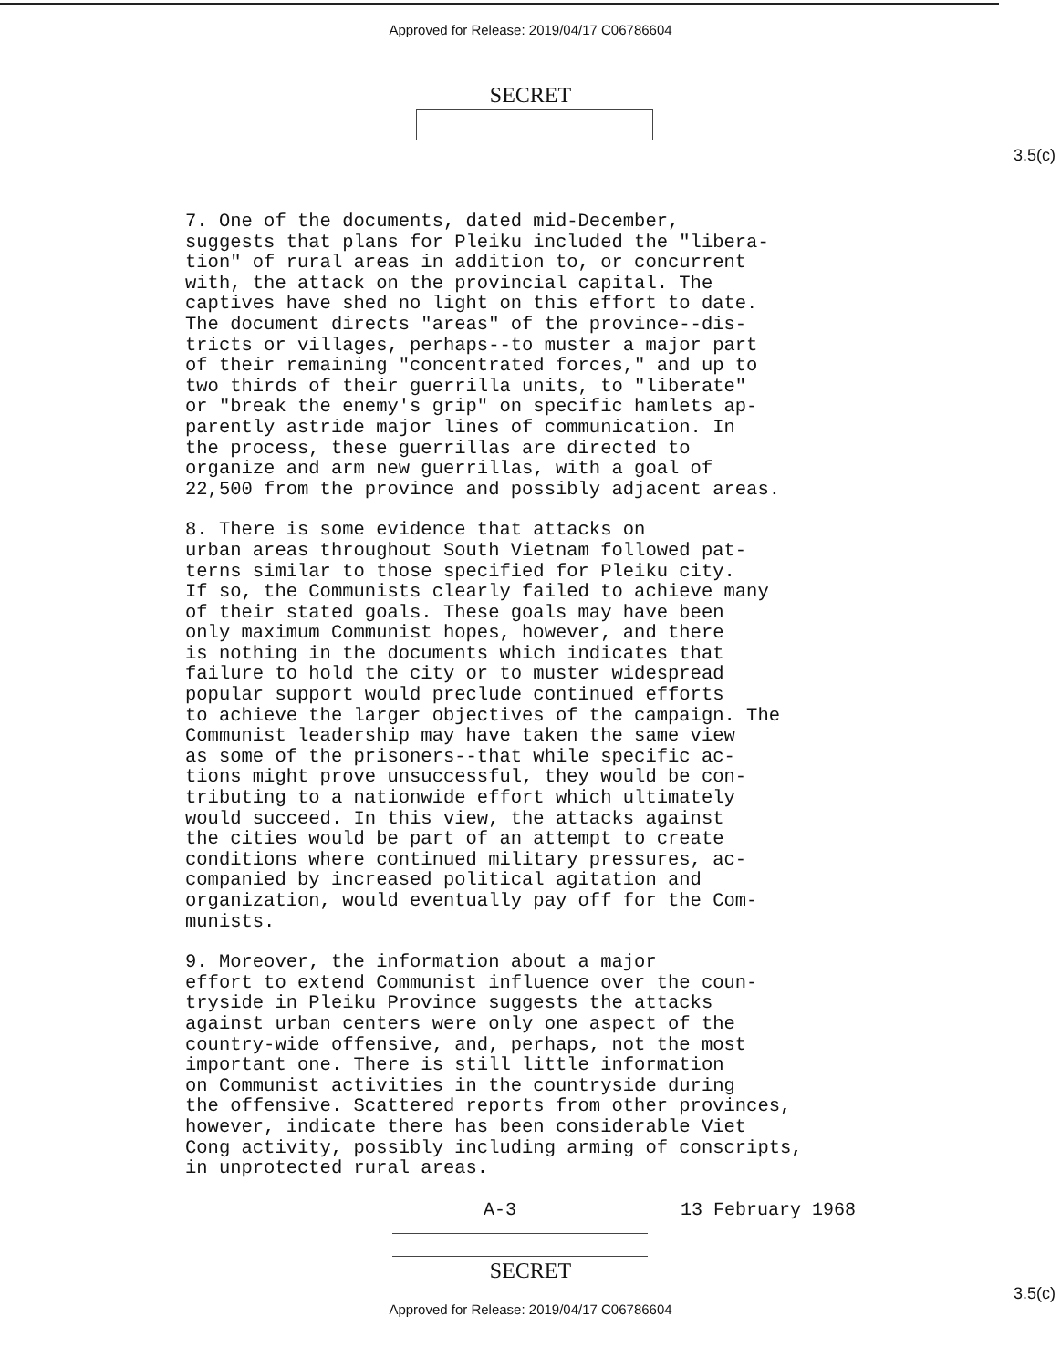Approved for Release: 2019/04/17 C06786604
SECRET
3.5(c)
7. One of the documents, dated mid-December, suggests that plans for Pleiku included the "libera- tion" of rural areas in addition to, or concurrent with, the attack on the provincial capital. The captives have shed no light on this effort to date. The document directs "areas" of the province--dis- tricts or villages, perhaps--to muster a major part of their remaining "concentrated forces," and up to two thirds of their guerrilla units, to "liberate" or "break the enemy's grip" on specific hamlets ap- parently astride major lines of communication. In the process, these guerrillas are directed to organize and arm new guerrillas, with a goal of 22,500 from the province and possibly adjacent areas.
8. There is some evidence that attacks on urban areas throughout South Vietnam followed pat- terns similar to those specified for Pleiku city. If so, the Communists clearly failed to achieve many of their stated goals. These goals may have been only maximum Communist hopes, however, and there is nothing in the documents which indicates that failure to hold the city or to muster widespread popular support would preclude continued efforts to achieve the larger objectives of the campaign. The Communist leadership may have taken the same view as some of the prisoners--that while specific ac- tions might prove unsuccessful, they would be con- tributing to a nationwide effort which ultimately would succeed. In this view, the attacks against the cities would be part of an attempt to create conditions where continued military pressures, ac- companied by increased political agitation and organization, would eventually pay off for the Com- munists.
9. Moreover, the information about a major effort to extend Communist influence over the coun- tryside in Pleiku Province suggests the attacks against urban centers were only one aspect of the country-wide offensive, and, perhaps, not the most important one. There is still little information on Communist activities in the countryside during the offensive. Scattered reports from other provinces, however, indicate there has been considerable Viet Cong activity, possibly including arming of conscripts, in unprotected rural areas.
A-3 13 February 1968
3.5(c)
SECRET
Approved for Release: 2019/04/17 C06786604